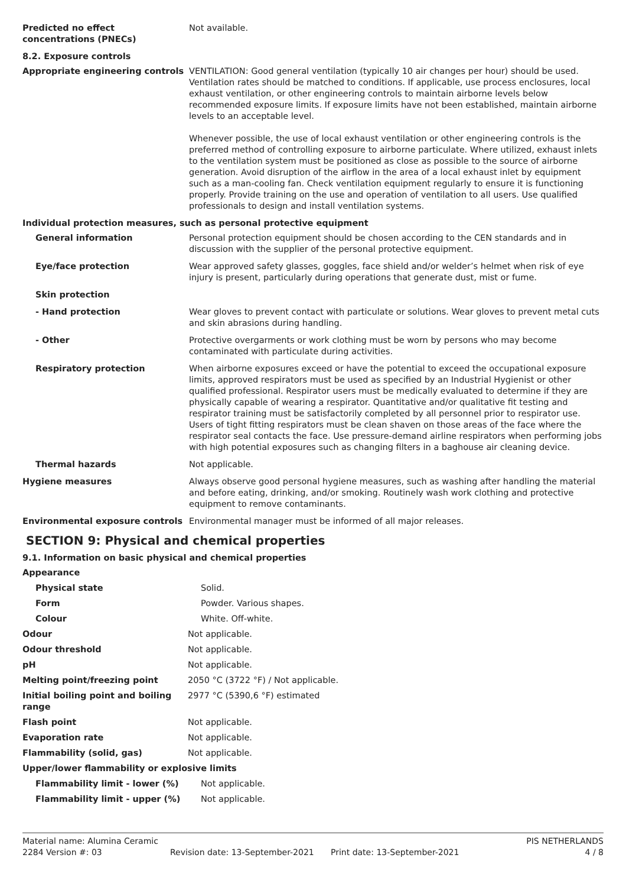Predicted no effect concentrations (PNECs)
Not available.
8.2. Exposure controls
Appropriate engineering controls VENTILATION: Good general ventilation (typically 10 air changes per hour) should be used. Ventilation rates should be matched to conditions. If applicable, use process enclosures, local exhaust ventilation, or other engineering controls to maintain airborne levels below recommended exposure limits. If exposure limits have not been established, maintain airborne levels to an acceptable level.
Whenever possible, the use of local exhaust ventilation or other engineering controls is the preferred method of controlling exposure to airborne particulate. Where utilized, exhaust inlets to the ventilation system must be positioned as close as possible to the source of airborne generation. Avoid disruption of the airflow in the area of a local exhaust inlet by equipment such as a man-cooling fan. Check ventilation equipment regularly to ensure it is functioning properly. Provide training on the use and operation of ventilation to all users. Use qualified professionals to design and install ventilation systems.
Individual protection measures, such as personal protective equipment
General information Personal protection equipment should be chosen according to the CEN standards and in discussion with the supplier of the personal protective equipment.
Eye/face protection Wear approved safety glasses, goggles, face shield and/or welder’s helmet when risk of eye injury is present, particularly during operations that generate dust, mist or fume.
Skin protection
- Hand protection Wear gloves to prevent contact with particulate or solutions. Wear gloves to prevent metal cuts and skin abrasions during handling.
- Other Protective overgarments or work clothing must be worn by persons who may become contaminated with particulate during activities.
Respiratory protection When airborne exposures exceed or have the potential to exceed the occupational exposure limits, approved respirators must be used as specified by an Industrial Hygienist or other qualified professional. Respirator users must be medically evaluated to determine if they are physically capable of wearing a respirator. Quantitative and/or qualitative fit testing and respirator training must be satisfactorily completed by all personnel prior to respirator use. Users of tight fitting respirators must be clean shaven on those areas of the face where the respirator seal contacts the face. Use pressure-demand airline respirators when performing jobs with high potential exposures such as changing filters in a baghouse air cleaning device.
Thermal hazards Not applicable.
Hygiene measures Always observe good personal hygiene measures, such as washing after handling the material and before eating, drinking, and/or smoking. Routinely wash work clothing and protective equipment to remove contaminants.
Environmental exposure controls Environmental manager must be informed of all major releases.
SECTION 9: Physical and chemical properties
9.1. Information on basic physical and chemical properties
Appearance
Physical state Solid.
Form Powder. Various shapes.
Colour White. Off-white.
Odour Not applicable.
Odour threshold Not applicable.
pH Not applicable.
Melting point/freezing point 2050 °C (3722 °F) / Not applicable.
Initial boiling point and boiling range
2977 °C (5390,6 °F) estimated
Flash point Not applicable.
Evaporation rate Not applicable.
Flammability (solid, gas) Not applicable.
Upper/lower flammability or explosive limits
Flammability limit - lower (%) Not applicable.
Flammability limit - upper (%) Not applicable.
Material name: Alumina Ceramic PIS NETHERLANDS
2284 Version #: 03 Revision date: 13-September-2021 Print date: 13-September-2021 4 / 8